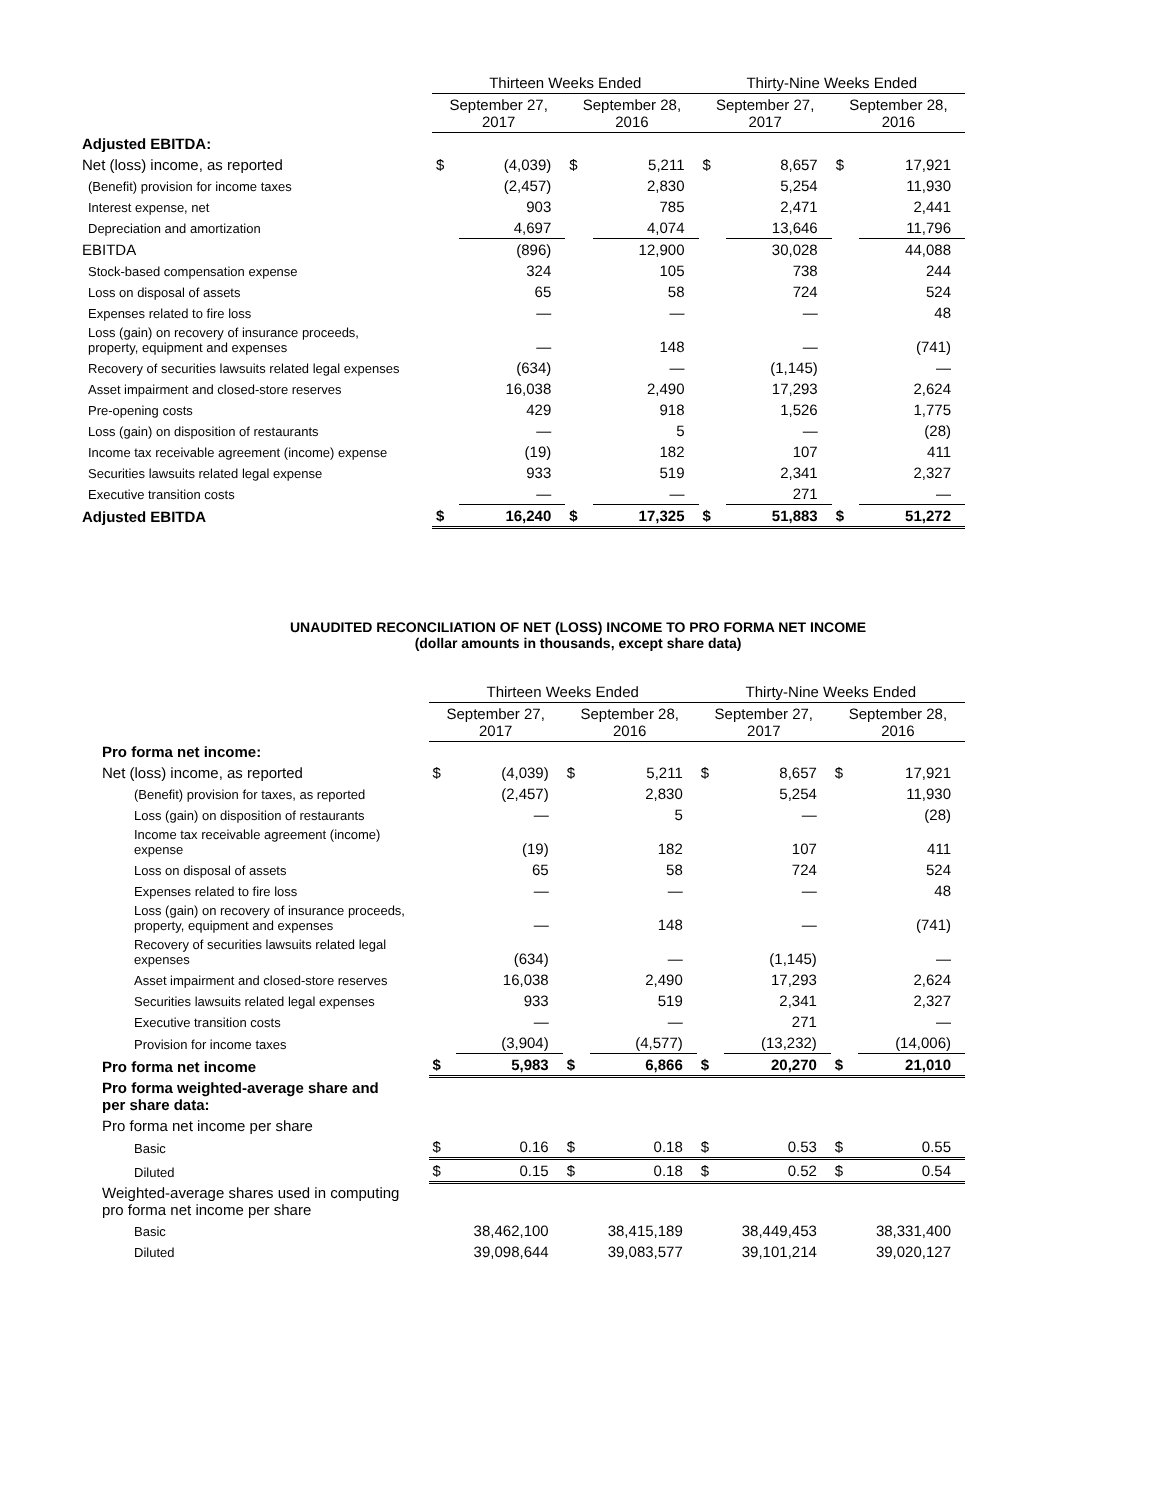| | Thirteen Weeks Ended | | | | Thirty-Nine Weeks Ended | | | |
| --- | --- | --- | --- | --- | --- | --- | --- | --- |
| | September 27, 2017 | | September 28, 2016 | | September 27, 2017 | | September 28, 2016 | |
| Adjusted EBITDA: | | | | | | | | |
| Net (loss) income, as reported | $ | (4,039) | $ | 5,211 | $ | 8,657 | $ | 17,921 |
| (Benefit) provision for income taxes | | (2,457) | | 2,830 | | 5,254 | | 11,930 |
| Interest expense, net | | 903 | | 785 | | 2,471 | | 2,441 |
| Depreciation and amortization | | 4,697 | | 4,074 | | 13,646 | | 11,796 |
| EBITDA | | (896) | | 12,900 | | 30,028 | | 44,088 |
| Stock-based compensation expense | | 324 | | 105 | | 738 | | 244 |
| Loss on disposal of assets | | 65 | | 58 | | 724 | | 524 |
| Expenses related to fire loss | | — | | — | | — | | 48 |
| Loss (gain) on recovery of insurance proceeds, property, equipment and expenses | | — | | 148 | | — | | (741) |
| Recovery of securities lawsuits related legal expenses | | (634) | | — | | (1,145) | | — |
| Asset impairment and closed-store reserves | | 16,038 | | 2,490 | | 17,293 | | 2,624 |
| Pre-opening costs | | 429 | | 918 | | 1,526 | | 1,775 |
| Loss (gain) on disposition of restaurants | | — | | 5 | | — | | (28) |
| Income tax receivable agreement (income) expense | | (19) | | 182 | | 107 | | 411 |
| Securities lawsuits related legal expense | | 933 | | 519 | | 2,341 | | 2,327 |
| Executive transition costs | | — | | — | | 271 | | — |
| Adjusted EBITDA | $ | 16,240 | $ | 17,325 | $ | 51,883 | $ | 51,272 |
UNAUDITED RECONCILIATION OF NET (LOSS) INCOME TO PRO FORMA NET INCOME
(dollar amounts in thousands, except share data)
| | Thirteen Weeks Ended | | | | Thirty-Nine Weeks Ended | | | |
| --- | --- | --- | --- | --- | --- | --- | --- | --- |
| | September 27, 2017 | | September 28, 2016 | | September 27, 2017 | | September 28, 2016 | |
| Pro forma net income: | | | | | | | | |
| Net (loss) income, as reported | $ | (4,039) | $ | 5,211 | $ | 8,657 | $ | 17,921 |
| (Benefit) provision for taxes, as reported | | (2,457) | | 2,830 | | 5,254 | | 11,930 |
| Loss (gain) on disposition of restaurants | | — | | 5 | | — | | (28) |
| Income tax receivable agreement (income) expense | | (19) | | 182 | | 107 | | 411 |
| Loss on disposal of assets | | 65 | | 58 | | 724 | | 524 |
| Expenses related to fire loss | | — | | — | | — | | 48 |
| Loss (gain) on recovery of insurance proceeds, property, equipment and expenses | | — | | 148 | | — | | (741) |
| Recovery of securities lawsuits related legal expenses | | (634) | | — | | (1,145) | | — |
| Asset impairment and closed-store reserves | | 16,038 | | 2,490 | | 17,293 | | 2,624 |
| Securities lawsuits related legal expenses | | 933 | | 519 | | 2,341 | | 2,327 |
| Executive transition costs | | — | | — | | 271 | | — |
| Provision for income taxes | | (3,904) | | (4,577) | | (13,232) | | (14,006) |
| Pro forma net income | $ | 5,983 | $ | 6,866 | $ | 20,270 | $ | 21,010 |
| Pro forma weighted-average share and per share data: | | | | | | | | |
| Pro forma net income per share | | | | | | | | |
| Basic | $ | 0.16 | $ | 0.18 | $ | 0.53 | $ | 0.55 |
| Diluted | $ | 0.15 | $ | 0.18 | $ | 0.52 | $ | 0.54 |
| Weighted-average shares used in computing pro forma net income per share | | | | | | | | |
| Basic | | 38,462,100 | | 38,415,189 | | 38,449,453 | | 38,331,400 |
| Diluted | | 39,098,644 | | 39,083,577 | | 39,101,214 | | 39,020,127 |